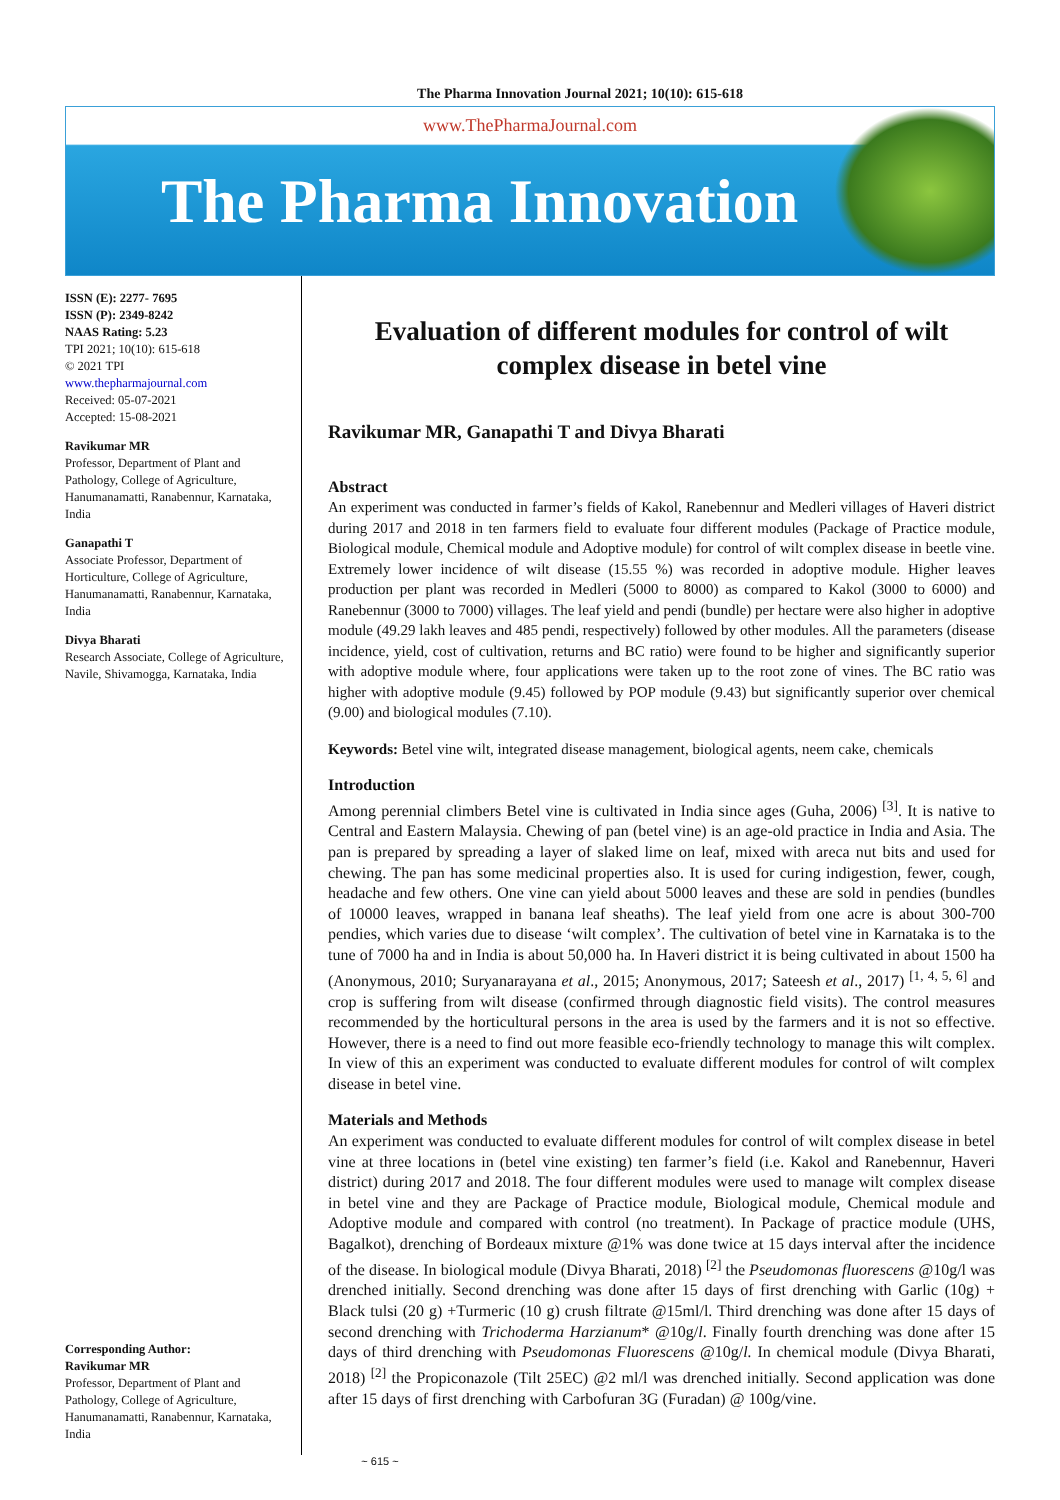The Pharma Innovation Journal 2021; 10(10): 615-618
www.ThePharmaJournal.com
The Pharma Innovation
ISSN (E): 2277- 7695
ISSN (P): 2349-8242
NAAS Rating: 5.23
TPI 2021; 10(10): 615-618
© 2021 TPI
www.thepharmajournal.com
Received: 05-07-2021
Accepted: 15-08-2021
Ravikumar MR
Professor, Department of Plant and Pathology, College of Agriculture, Hanumanamatti, Ranabennur, Karnataka, India
Ganapathi T
Associate Professor, Department of Horticulture, College of Agriculture, Hanumanamatti, Ranabennur, Karnataka, India
Divya Bharati
Research Associate, College of Agriculture, Navile, Shivamogga, Karnataka, India
Corresponding Author:
Ravikumar MR
Professor, Department of Plant and Pathology, College of Agriculture, Hanumanamatti, Ranabennur, Karnataka, India
Evaluation of different modules for control of wilt complex disease in betel vine
Ravikumar MR, Ganapathi T and Divya Bharati
Abstract
An experiment was conducted in farmer’s fields of Kakol, Ranebennur and Medleri villages of Haveri district during 2017 and 2018 in ten farmers field to evaluate four different modules (Package of Practice module, Biological module, Chemical module and Adoptive module) for control of wilt complex disease in beetle vine. Extremely lower incidence of wilt disease (15.55 %) was recorded in adoptive module. Higher leaves production per plant was recorded in Medleri (5000 to 8000) as compared to Kakol (3000 to 6000) and Ranebennur (3000 to 7000) villages. The leaf yield and pendi (bundle) per hectare were also higher in adoptive module (49.29 lakh leaves and 485 pendi, respectively) followed by other modules. All the parameters (disease incidence, yield, cost of cultivation, returns and BC ratio) were found to be higher and significantly superior with adoptive module where, four applications were taken up to the root zone of vines. The BC ratio was higher with adoptive module (9.45) followed by POP module (9.43) but significantly superior over chemical (9.00) and biological modules (7.10).
Keywords: Betel vine wilt, integrated disease management, biological agents, neem cake, chemicals
Introduction
Among perennial climbers Betel vine is cultivated in India since ages (Guha, 2006) <sup>[3]</sup>. It is native to Central and Eastern Malaysia. Chewing of pan (betel vine) is an age-old practice in India and Asia. The pan is prepared by spreading a layer of slaked lime on leaf, mixed with areca nut bits and used for chewing. The pan has some medicinal properties also. It is used for curing indigestion, fewer, cough, headache and few others. One vine can yield about 5000 leaves and these are sold in pendies (bundles of 10000 leaves, wrapped in banana leaf sheaths). The leaf yield from one acre is about 300-700 pendies, which varies due to disease ‘wilt complex’. The cultivation of betel vine in Karnataka is to the tune of 7000 ha and in India is about 50,000 ha. In Haveri district it is being cultivated in about 1500 ha (Anonymous, 2010; Suryanarayana et al., 2015; Anonymous, 2017; Sateesh et al., 2017) <sup>[1, 4, 5, 6]</sup> and crop is suffering from wilt disease (confirmed through diagnostic field visits). The control measures recommended by the horticultural persons in the area is used by the farmers and it is not so effective. However, there is a need to find out more feasible eco-friendly technology to manage this wilt complex. In view of this an experiment was conducted to evaluate different modules for control of wilt complex disease in betel vine.
Materials and Methods
An experiment was conducted to evaluate different modules for control of wilt complex disease in betel vine at three locations in (betel vine existing) ten farmer’s field (i.e. Kakol and Ranebennur, Haveri district) during 2017 and 2018. The four different modules were used to manage wilt complex disease in betel vine and they are Package of Practice module, Biological module, Chemical module and Adoptive module and compared with control (no treatment). In Package of practice module (UHS, Bagalkot), drenching of Bordeaux mixture @1% was done twice at 15 days interval after the incidence of the disease. In biological module (Divya Bharati, 2018) <sup>[2]</sup> the Pseudomonas fluorescens @10g/l was drenched initially. Second drenching was done after 15 days of first drenching with Garlic (10g) + Black tulsi (20 g) +Turmeric (10 g) crush filtrate @15ml/l. Third drenching was done after 15 days of second drenching with Trichoderma Harzianum* @10g/l. Finally fourth drenching was done after 15 days of third drenching with Pseudomonas Fluorescens @10g/l. In chemical module (Divya Bharati, 2018) <sup>[2]</sup> the Propiconazole (Tilt 25EC) @2 ml/l was drenched initially. Second application was done after 15 days of first drenching with Carbofuran 3G (Furadan) @ 100g/vine.
~ 615 ~